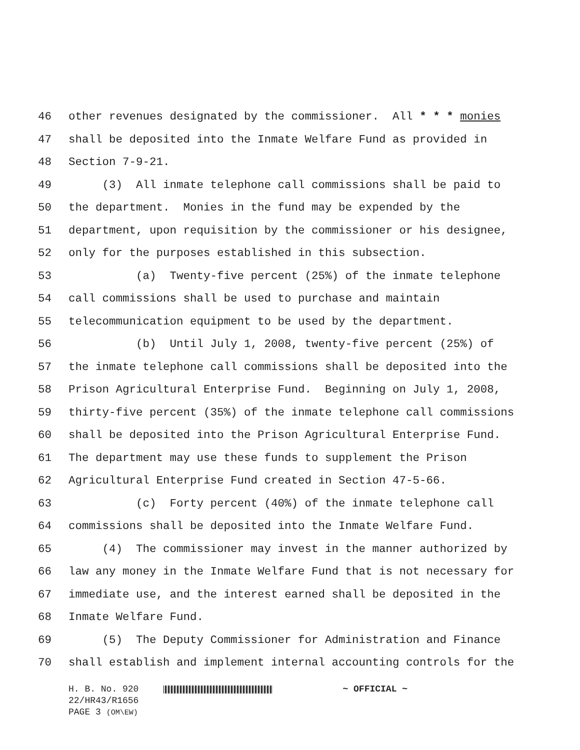46 other revenues designated by the commissioner. All * * * monies
47 shall be deposited into the Inmate Welfare Fund as provided in
48 Section 7-9-21.
49 (3) All inmate telephone call commissions shall be paid to
50 the department. Monies in the fund may be expended by the
51 department, upon requisition by the commissioner or his designee,
52 only for the purposes established in this subsection.
53 (a) Twenty-five percent (25%) of the inmate telephone
54 call commissions shall be used to purchase and maintain
55 telecommunication equipment to be used by the department.
56 (b) Until July 1, 2008, twenty-five percent (25%) of
57 the inmate telephone call commissions shall be deposited into the
58 Prison Agricultural Enterprise Fund. Beginning on July 1, 2008,
59 thirty-five percent (35%) of the inmate telephone call commissions
60 shall be deposited into the Prison Agricultural Enterprise Fund.
61 The department may use these funds to supplement the Prison
62 Agricultural Enterprise Fund created in Section 47-5-66.
63 (c) Forty percent (40%) of the inmate telephone call
64 commissions shall be deposited into the Inmate Welfare Fund.
65 (4) The commissioner may invest in the manner authorized by
66 law any money in the Inmate Welfare Fund that is not necessary for
67 immediate use, and the interest earned shall be deposited in the
68 Inmate Welfare Fund.
69 (5) The Deputy Commissioner for Administration and Finance
70 shall establish and implement internal accounting controls for the
H. B. No. 920 ~ OFFICIAL ~
22/HR43/R1656
PAGE 3 (OM\EW)